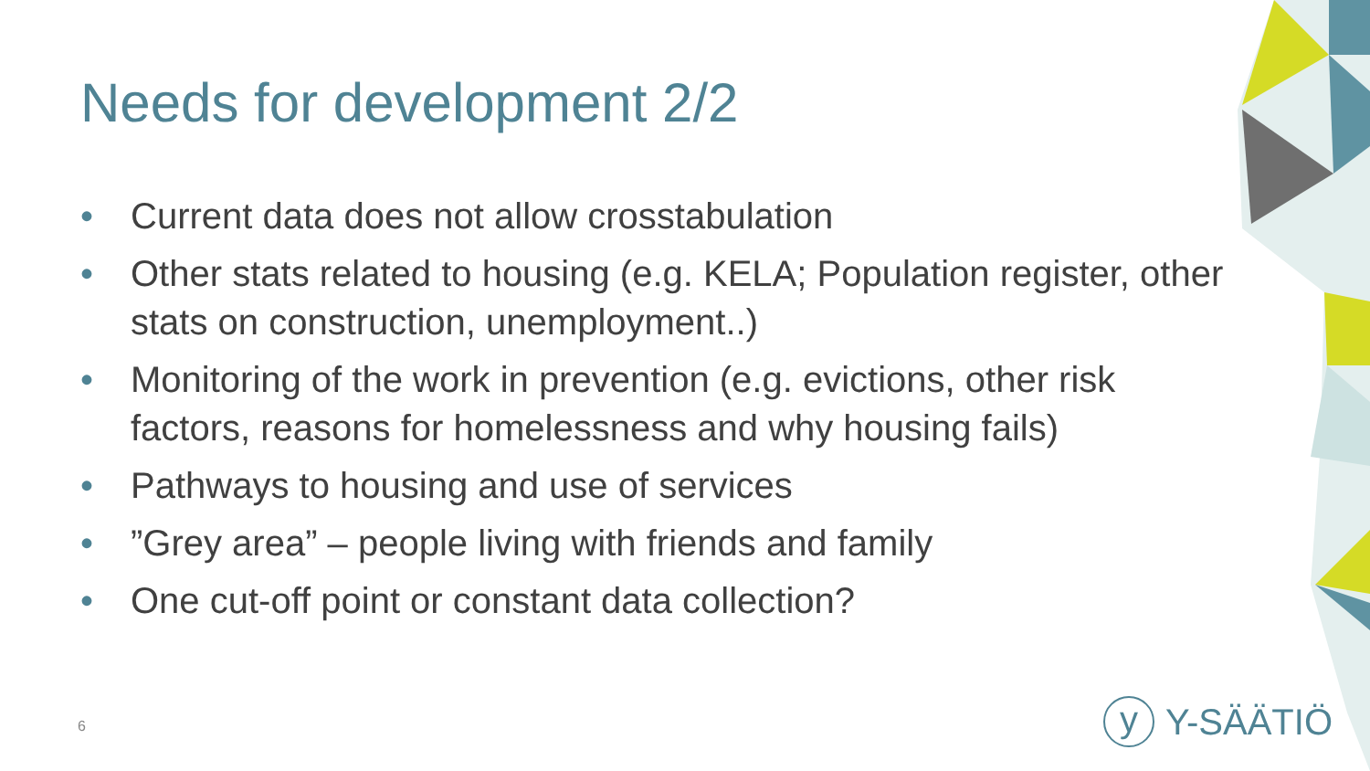Needs for development 2/2
• Current data does not allow crosstabulation
• Other stats related to housing (e.g. KELA; Population register, other stats on construction, unemployment..)
• Monitoring of the work in prevention (e.g. evictions, other risk factors, reasons for homelessness and why housing fails)
• Pathways to housing and use of services
•”Grey area” – people living with friends and family
• One cut-off point or constant data collection?
6
y
Y-SÄÄTIÖ